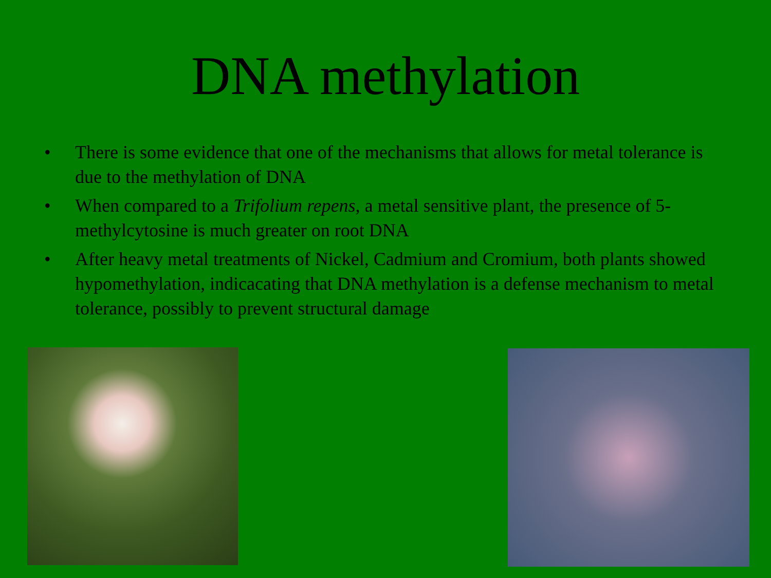DNA methylation
• There is some evidence that one of the mechanisms that allows for metal tolerance is due to the methylation of DNA
• When compared to a Trifolium repens, a metal sensitive plant, the presence of 5-methylcytosine is much greater on root DNA
• After heavy metal treatments of Nickel, Cadmium and Cromium, both plants showed hypomethylation, indicacating that DNA methylation is a defense mechanism to metal tolerance, possibly to prevent structural damage